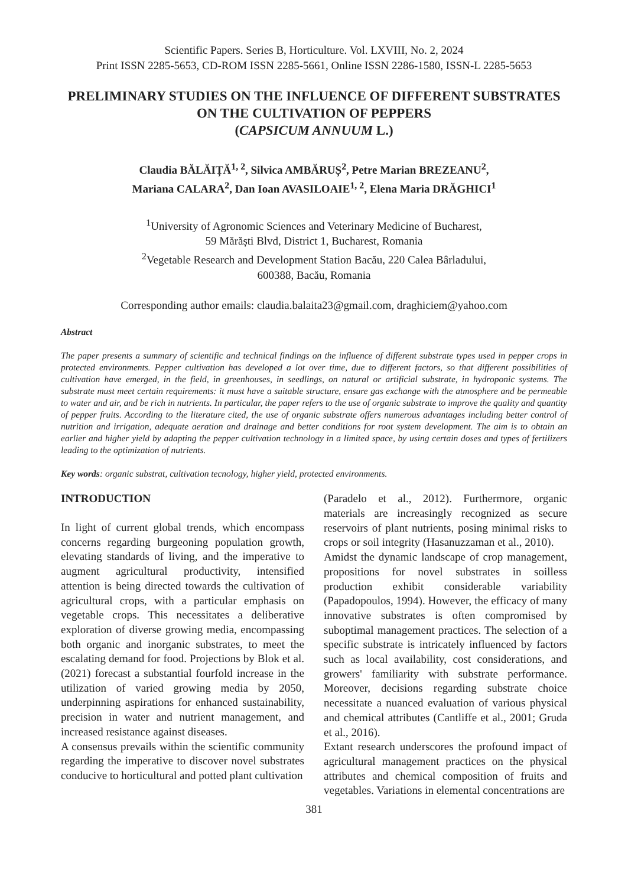Scientific Papers. Series B, Horticulture. Vol. LXVIII, No. 2, 2024
Print ISSN 2285-5653, CD-ROM ISSN 2285-5661, Online ISSN 2286-1580, ISSN-L 2285-5653
PRELIMINARY STUDIES ON THE INFLUENCE OF DIFFERENT SUBSTRATES ON THE CULTIVATION OF PEPPERS
(CAPSICUM ANNUUM L.)
Claudia BĂLĂIȚĂ<sup>1, 2</sup>, Silvica AMBĂRUȘ<sup>2</sup>, Petre Marian BREZEANU<sup>2</sup>,
Mariana CALARA<sup>2</sup>, Dan Ioan AVASILOAIE<sup>1, 2</sup>, Elena Maria DRĂGHICI<sup>1</sup>
<sup>1</sup> University of Agronomic Sciences and Veterinary Medicine of Bucharest,
59 Mărăști Blvd, District 1, Bucharest, Romania
<sup>2</sup> Vegetable Research and Development Station Bacău, 220 Calea Bârladului,
600388, Bacău, Romania
Corresponding author emails: claudia.balaita23@gmail.com, draghiciem@yahoo.com
Abstract
The paper presents a summary of scientific and technical findings on the influence of different substrate types used in pepper crops in protected environments. Pepper cultivation has developed a lot over time, due to different factors, so that different possibilities of cultivation have emerged, in the field, in greenhouses, in seedlings, on natural or artificial substrate, in hydroponic systems. The substrate must meet certain requirements: it must have a suitable structure, ensure gas exchange with the atmosphere and be permeable to water and air, and be rich in nutrients. In particular, the paper refers to the use of organic substrate to improve the quality and quantity of pepper fruits. According to the literature cited, the use of organic substrate offers numerous advantages including better control of nutrition and irrigation, adequate aeration and drainage and better conditions for root system development. The aim is to obtain an earlier and higher yield by adapting the pepper cultivation technology in a limited space, by using certain doses and types of fertilizers leading to the optimization of nutrients.
Key words: organic substrat, cultivation tecnology, higher yield, protected environments.
INTRODUCTION
In light of current global trends, which encompass concerns regarding burgeoning population growth, elevating standards of living, and the imperative to augment agricultural productivity, intensified attention is being directed towards the cultivation of agricultural crops, with a particular emphasis on vegetable crops. This necessitates a deliberative exploration of diverse growing media, encompassing both organic and inorganic substrates, to meet the escalating demand for food. Projections by Blok et al. (2021) forecast a substantial fourfold increase in the utilization of varied growing media by 2050, underpinning aspirations for enhanced sustainability, precision in water and nutrient management, and increased resistance against diseases.
A consensus prevails within the scientific community regarding the imperative to discover novel substrates conducive to horticultural and potted plant cultivation
(Paradelo et al., 2012). Furthermore, organic materials are increasingly recognized as secure reservoirs of plant nutrients, posing minimal risks to crops or soil integrity (Hasanuzzaman et al., 2010).
Amidst the dynamic landscape of crop management, propositions for novel substrates in soilless production exhibit considerable variability (Papadopoulos, 1994). However, the efficacy of many innovative substrates is often compromised by suboptimal management practices. The selection of a specific substrate is intricately influenced by factors such as local availability, cost considerations, and growers' familiarity with substrate performance. Moreover, decisions regarding substrate choice necessitate a nuanced evaluation of various physical and chemical attributes (Cantliffe et al., 2001; Gruda et al., 2016).
Extant research underscores the profound impact of agricultural management practices on the physical attributes and chemical composition of fruits and vegetables. Variations in elemental concentrations are
381